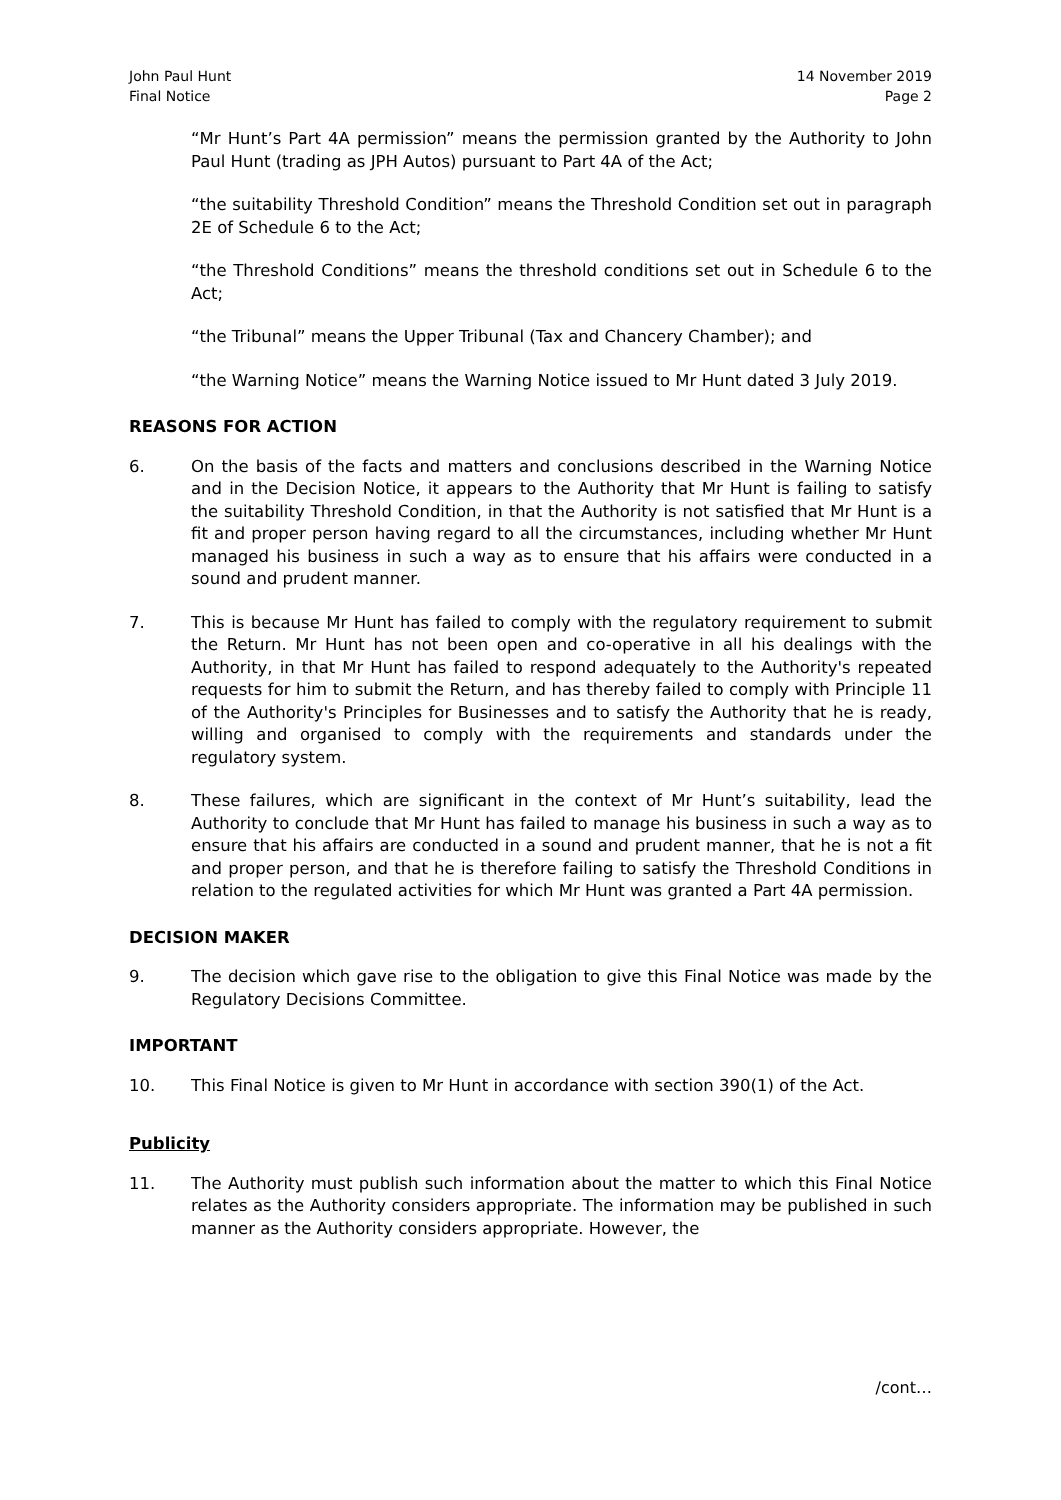John Paul Hunt
Final Notice
14 November 2019
Page 2
“Mr Hunt’s Part 4A permission” means the permission granted by the Authority to John Paul Hunt (trading as JPH Autos) pursuant to Part 4A of the Act;
“the suitability Threshold Condition” means the Threshold Condition set out in paragraph 2E of Schedule 6 to the Act;
“the Threshold Conditions” means the threshold conditions set out in Schedule 6 to the Act;
“the Tribunal” means the Upper Tribunal (Tax and Chancery Chamber); and
“the Warning Notice” means the Warning Notice issued to Mr Hunt dated 3 July 2019.
REASONS FOR ACTION
6. On the basis of the facts and matters and conclusions described in the Warning Notice and in the Decision Notice, it appears to the Authority that Mr Hunt is failing to satisfy the suitability Threshold Condition, in that the Authority is not satisfied that Mr Hunt is a fit and proper person having regard to all the circumstances, including whether Mr Hunt managed his business in such a way as to ensure that his affairs were conducted in a sound and prudent manner.
7. This is because Mr Hunt has failed to comply with the regulatory requirement to submit the Return. Mr Hunt has not been open and co-operative in all his dealings with the Authority, in that Mr Hunt has failed to respond adequately to the Authority's repeated requests for him to submit the Return, and has thereby failed to comply with Principle 11 of the Authority's Principles for Businesses and to satisfy the Authority that he is ready, willing and organised to comply with the requirements and standards under the regulatory system.
8. These failures, which are significant in the context of Mr Hunt’s suitability, lead the Authority to conclude that Mr Hunt has failed to manage his business in such a way as to ensure that his affairs are conducted in a sound and prudent manner, that he is not a fit and proper person, and that he is therefore failing to satisfy the Threshold Conditions in relation to the regulated activities for which Mr Hunt was granted a Part 4A permission.
DECISION MAKER
9. The decision which gave rise to the obligation to give this Final Notice was made by the Regulatory Decisions Committee.
IMPORTANT
10. This Final Notice is given to Mr Hunt in accordance with section 390(1) of the Act.
Publicity
11. The Authority must publish such information about the matter to which this Final Notice relates as the Authority considers appropriate. The information may be published in such manner as the Authority considers appropriate. However, the
/cont…